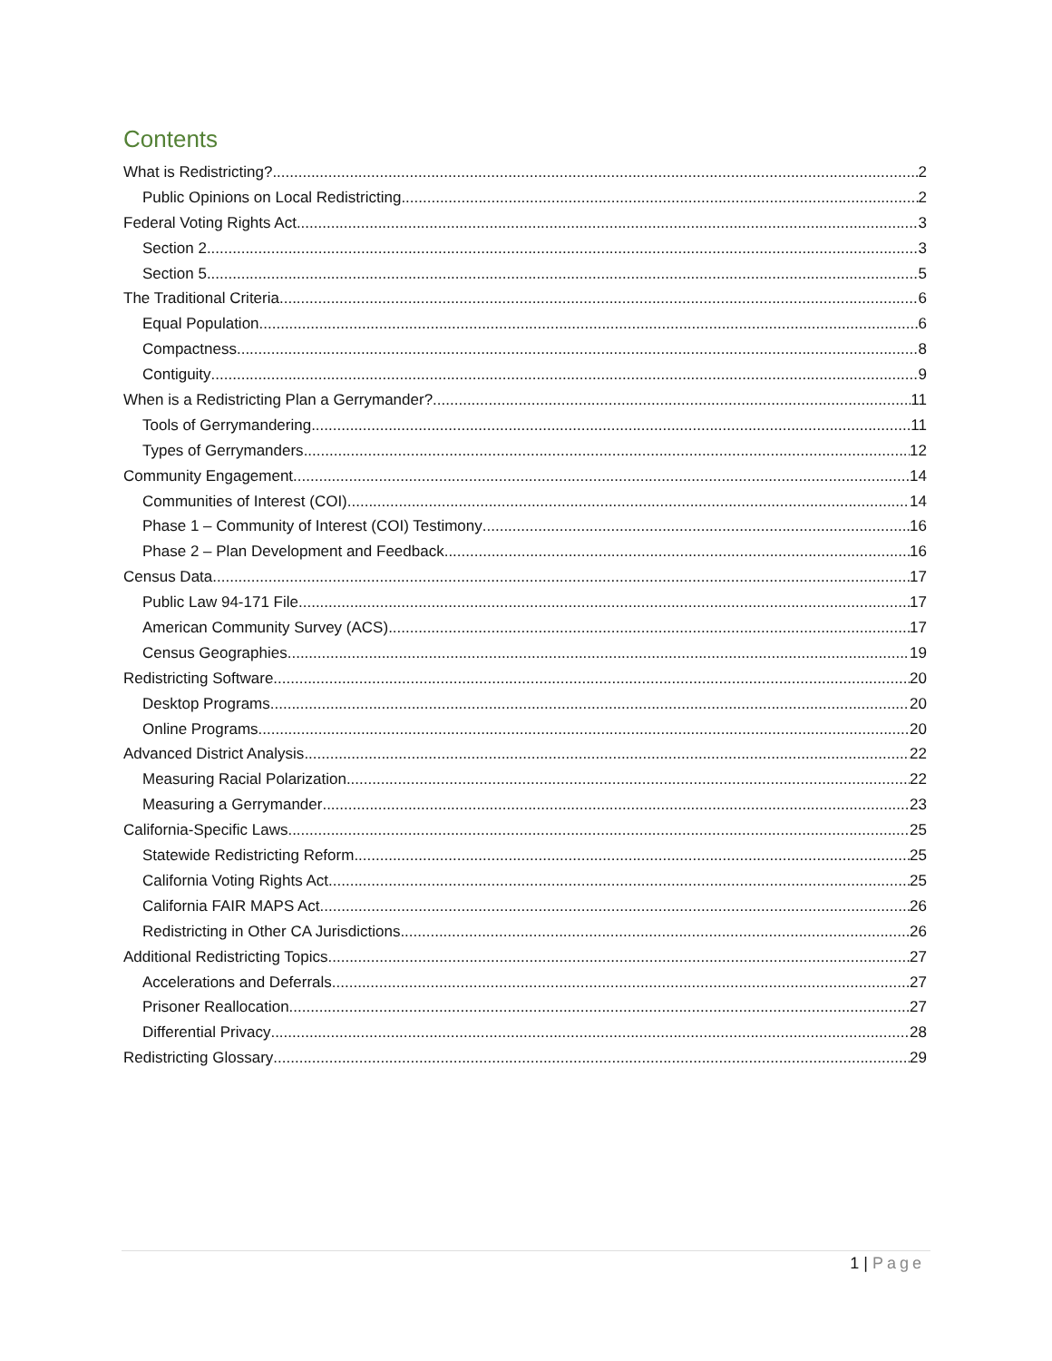Contents
What is Redistricting? 2
Public Opinions on Local Redistricting 2
Federal Voting Rights Act 3
Section 2 3
Section 5 5
The Traditional Criteria 6
Equal Population 6
Compactness 8
Contiguity 9
When is a Redistricting Plan a Gerrymander? 11
Tools of Gerrymandering 11
Types of Gerrymanders 12
Community Engagement 14
Communities of Interest (COI) 14
Phase 1 – Community of Interest (COI) Testimony 16
Phase 2 – Plan Development and Feedback 16
Census Data 17
Public Law 94-171 File 17
American Community Survey (ACS) 17
Census Geographies 19
Redistricting Software 20
Desktop Programs 20
Online Programs 20
Advanced District Analysis 22
Measuring Racial Polarization 22
Measuring a Gerrymander 23
California-Specific Laws 25
Statewide Redistricting Reform 25
California Voting Rights Act 25
California FAIR MAPS Act 26
Redistricting in Other CA Jurisdictions 26
Additional Redistricting Topics 27
Accelerations and Deferrals 27
Prisoner Reallocation 27
Differential Privacy 28
Redistricting Glossary 29
1 | Page